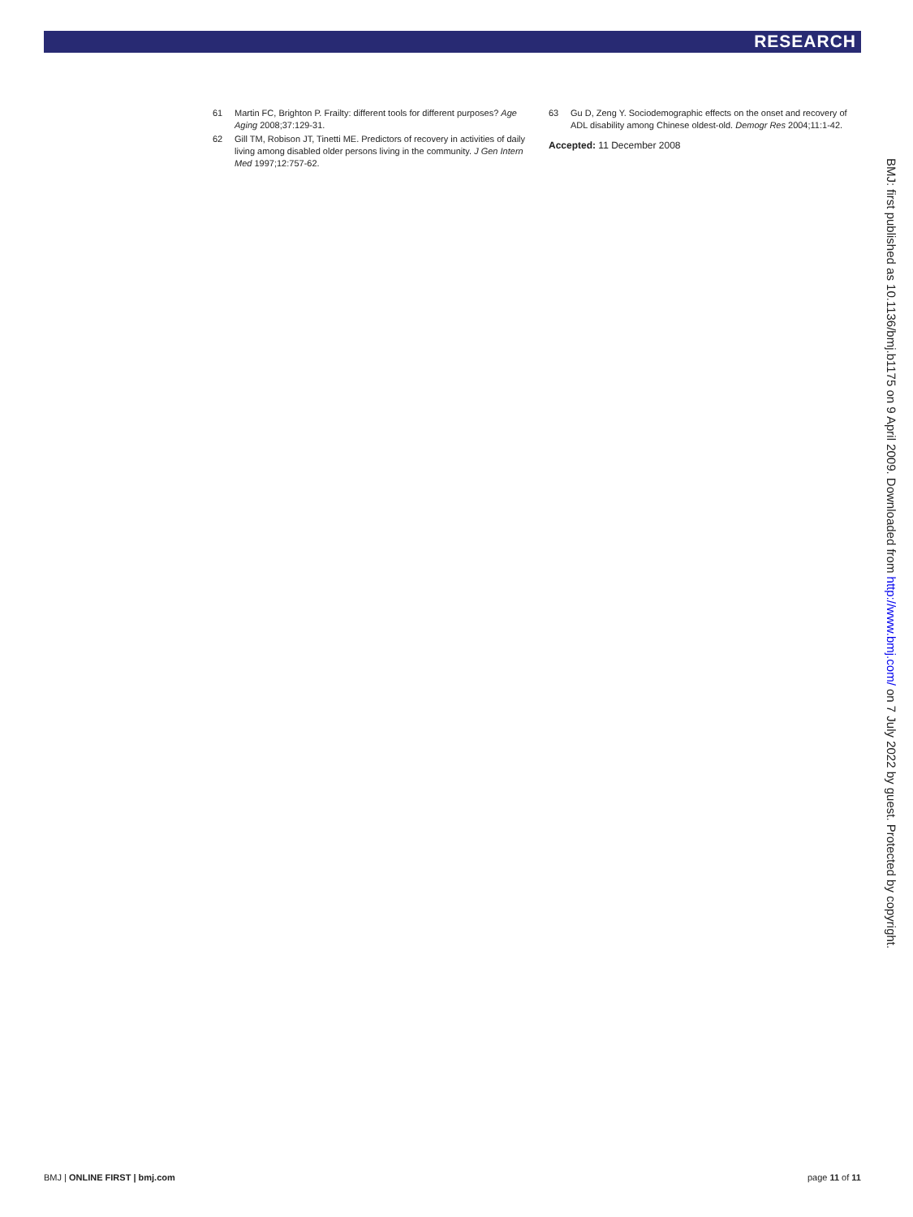RESEARCH
61 Martin FC, Brighton P. Frailty: different tools for different purposes? Age Aging 2008;37:129-31.
62 Gill TM, Robison JT, Tinetti ME. Predictors of recovery in activities of daily living among disabled older persons living in the community. J Gen Intern Med 1997;12:757-62.
63 Gu D, Zeng Y. Sociodemographic effects on the onset and recovery of ADL disability among Chinese oldest-old. Demogr Res 2004;11:1-42.
Accepted: 11 December 2008
BMJ: first published as 10.1136/bmj.b1175 on 9 April 2009. Downloaded from http://www.bmj.com/ on 7 July 2022 by guest. Protected by copyright.
BMJ | ONLINE FIRST | bmj.com page 11 of 11